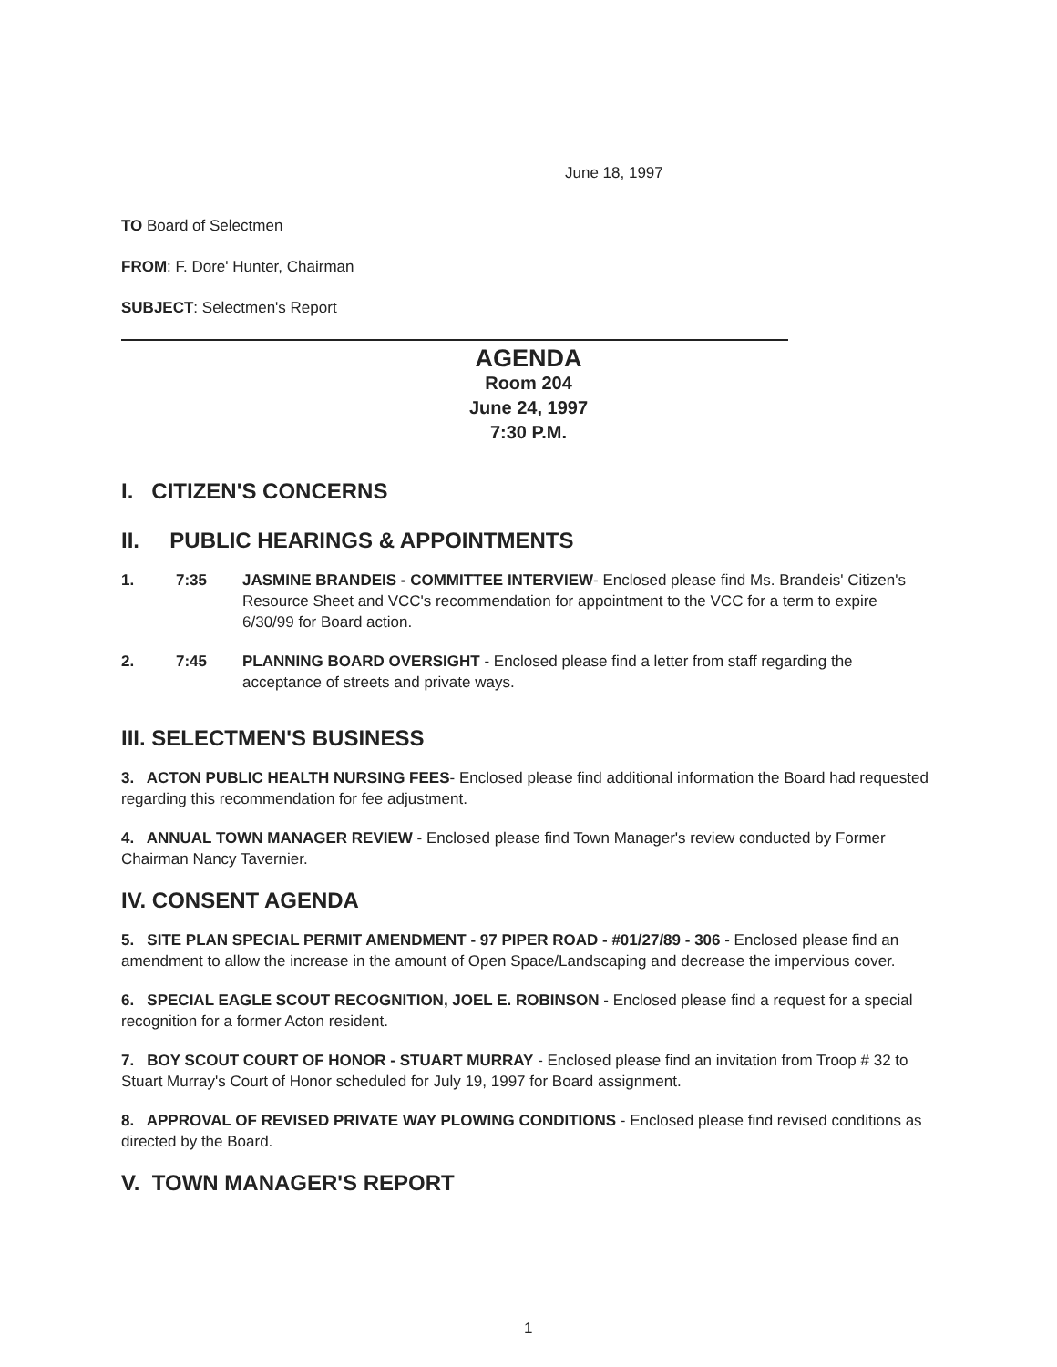June 18, 1997
TO Board of Selectmen
FROM: F. Dore' Hunter, Chairman
SUBJECT: Selectmen's Report
AGENDA
Room 204
June 24, 1997
7:30 P.M.
I. CITIZEN'S CONCERNS
II. PUBLIC HEARINGS & APPOINTMENTS
1. 7:35 JASMINE BRANDEIS - COMMITTEE INTERVIEW- Enclosed please find Ms. Brandeis' Citizen's Resource Sheet and VCC's recommendation for appointment to the VCC for a term to expire 6/30/99 for Board action.
2. 7:45 PLANNING BOARD OVERSIGHT - Enclosed please find a letter from staff regarding the acceptance of streets and private ways.
III. SELECTMEN'S BUSINESS
3. ACTON PUBLIC HEALTH NURSING FEES- Enclosed please find additional information the Board had requested regarding this recommendation for fee adjustment.
4. ANNUAL TOWN MANAGER REVIEW - Enclosed please find Town Manager's review conducted by Former Chairman Nancy Tavernier.
IV. CONSENT AGENDA
5. SITE PLAN SPECIAL PERMIT AMENDMENT - 97 PIPER ROAD - #01/27/89 - 306 - Enclosed please find an amendment to allow the increase in the amount of Open Space/Landscaping and decrease the impervious cover.
6. SPECIAL EAGLE SCOUT RECOGNITION, JOEL E. ROBINSON - Enclosed please find a request for a special recognition for a former Acton resident.
7. BOY SCOUT COURT OF HONOR - STUART MURRAY - Enclosed please find an invitation from Troop # 32 to Stuart Murray's Court of Honor scheduled for July 19, 1997 for Board assignment.
8. APPROVAL OF REVISED PRIVATE WAY PLOWING CONDITIONS - Enclosed please find revised conditions as directed by the Board.
V. TOWN MANAGER'S REPORT
1